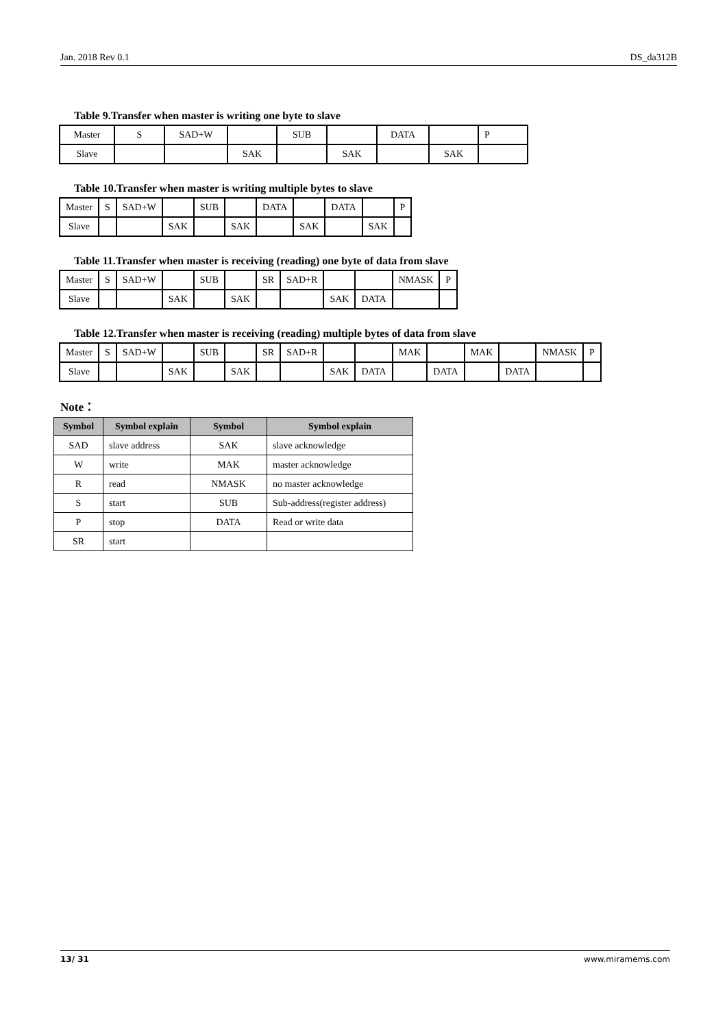Jan. 2018 Rev 0.1 DS_da312B
Table 9.Transfer when master is writing one byte to slave
| Master | S | SAD+W | | SUB | | DATA | | P |
| Slave | | | SAK | | SAK | | SAK | |
Table 10.Transfer when master is writing multiple bytes to slave
| Master | S | SAD+W | | SUB | | DATA | | DATA | | P |
| Slave | | | SAK | | SAK | | SAK | | SAK | |
Table 11.Transfer when master is receiving (reading) one byte of data from slave
| Master | S | SAD+W | | SUB | | SR | SAD+R | | | NMASK | P |
| Slave | | | SAK | | SAK | | | SAK | DATA | | |
Table 12.Transfer when master is receiving (reading) multiple bytes of data from slave
| Master | S | SAD+W | | SUB | | SR | SAD+R | | | MAK | | MAK | | NMASK | P |
| Slave | | | SAK | | SAK | | | SAK | DATA | | DATA | | DATA | | |
Note：
| Symbol | Symbol explain | Symbol | Symbol explain |
| --- | --- | --- | --- |
| SAD | slave address | SAK | slave acknowledge |
| W | write | MAK | master acknowledge |
| R | read | NMASK | no master acknowledge |
| S | start | SUB | Sub-address(register address) |
| P | stop | DATA | Read or write data |
| SR | start | | |
13/ 31 www.miramems.com